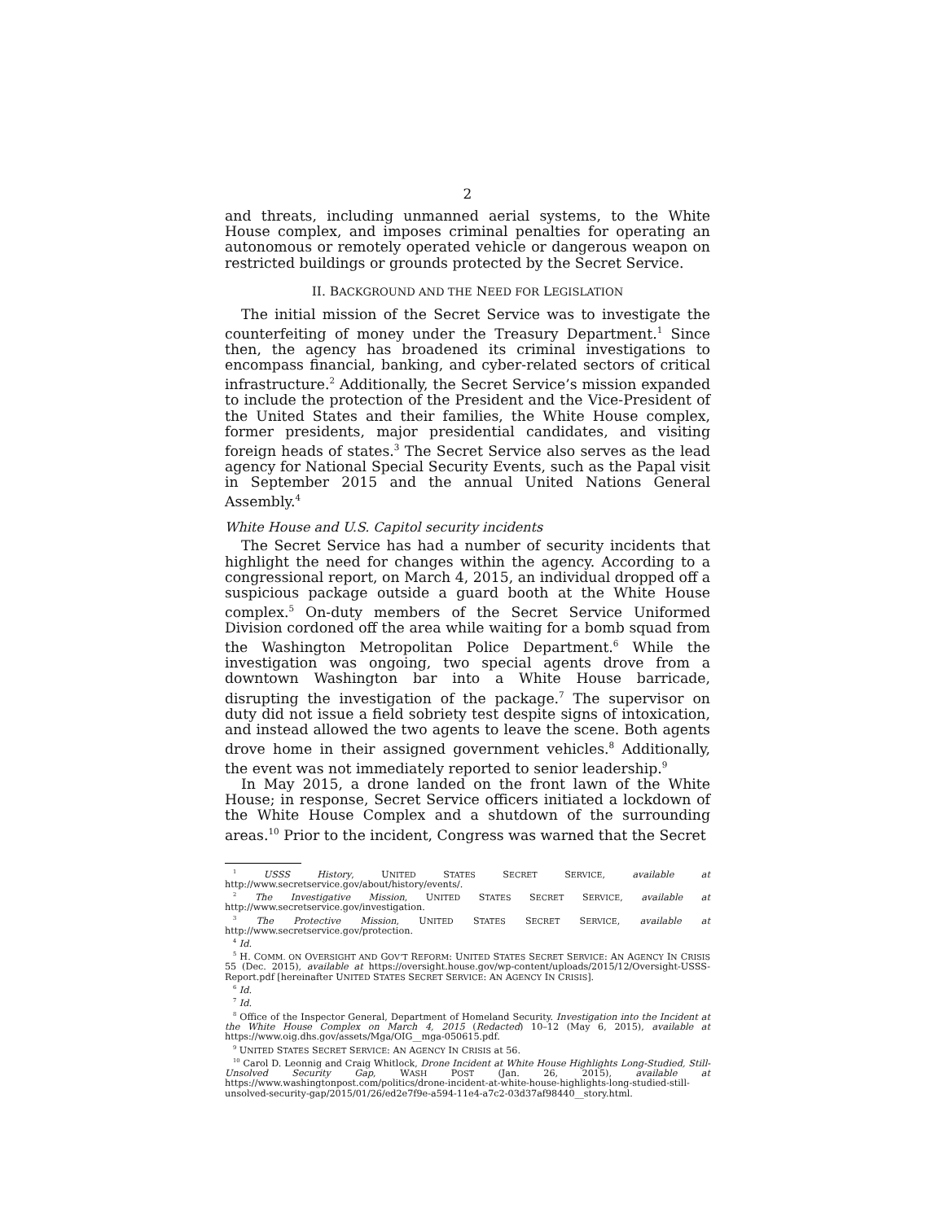2
and threats, including unmanned aerial systems, to the White House complex, and imposes criminal penalties for operating an autonomous or remotely operated vehicle or dangerous weapon on restricted buildings or grounds protected by the Secret Service.
II. BACKGROUND AND THE NEED FOR LEGISLATION
The initial mission of the Secret Service was to investigate the counterfeiting of money under the Treasury Department.<sup>1</sup> Since then, the agency has broadened its criminal investigations to encompass financial, banking, and cyber-related sectors of critical infrastructure.<sup>2</sup> Additionally, the Secret Service’s mission expanded to include the protection of the President and the Vice-President of the United States and their families, the White House complex, former presidents, major presidential candidates, and visiting foreign heads of states.<sup>3</sup> The Secret Service also serves as the lead agency for National Special Security Events, such as the Papal visit in September 2015 and the annual United Nations General Assembly.<sup>4</sup>
White House and U.S. Capitol security incidents
The Secret Service has had a number of security incidents that highlight the need for changes within the agency. According to a congressional report, on March 4, 2015, an individual dropped off a suspicious package outside a guard booth at the White House complex.<sup>5</sup> On-duty members of the Secret Service Uniformed Division cordoned off the area while waiting for a bomb squad from the Washington Metropolitan Police Department.<sup>6</sup> While the investigation was ongoing, two special agents drove from a downtown Washington bar into a White House barricade, disrupting the investigation of the package.<sup>7</sup> The supervisor on duty did not issue a field sobriety test despite signs of intoxication, and instead allowed the two agents to leave the scene. Both agents drove home in their assigned government vehicles.<sup>8</sup> Additionally, the event was not immediately reported to senior leadership.<sup>9</sup>
In May 2015, a drone landed on the front lawn of the White House; in response, Secret Service officers initiated a lockdown of the White House Complex and a shutdown of the surrounding areas.<sup>10</sup> Prior to the incident, Congress was warned that the Secret
<sup>1</sup> USSS History, UNITED STATES SECRET SERVICE, available at http://www.secretservice.gov/about/history/events/.
<sup>2</sup> The Investigative Mission, UNITED STATES SECRET SERVICE, available at http://www.secretservice.gov/investigation.
<sup>3</sup> The Protective Mission, UNITED STATES SECRET SERVICE, available at http://www.secretservice.gov/protection.
<sup>4</sup> Id.
<sup>5</sup> H. COMM. ON OVERSIGHT AND GOV’T REFORM: UNITED STATES SECRET SERVICE: AN AGENCY IN CRISIS 55 (Dec. 2015), available at https://oversight.house.gov/wp-content/uploads/2015/12/Oversight-USSS-Report.pdf [hereinafter UNITED STATES SECRET SERVICE: AN AGENCY IN CRISIS].
<sup>6</sup> Id.
<sup>7</sup> Id.
<sup>8</sup> Office of the Inspector General, Department of Homeland Security. Investigation into the Incident at the White House Complex on March 4, 2015 (Redacted) 10–12 (May 6, 2015), available at https://www.oig.dhs.gov/assets/Mga/OIG__mga-050615.pdf.
<sup>9</sup> UNITED STATES SECRET SERVICE: AN AGENCY IN CRISIS at 56.
<sup>10</sup> Carol D. Leonnig and Craig Whitlock, Drone Incident at White House Highlights Long-Studied, Still-Unsolved Security Gap, WASH POST (Jan. 26, 2015), available at https://www.washingtonpost.com/politics/drone-incident-at-white-house-highlights-long-studied-still-unsolved-security-gap/2015/01/26/ed2e7f9e-a594-11e4-a7c2-03d37af98440__story.html.